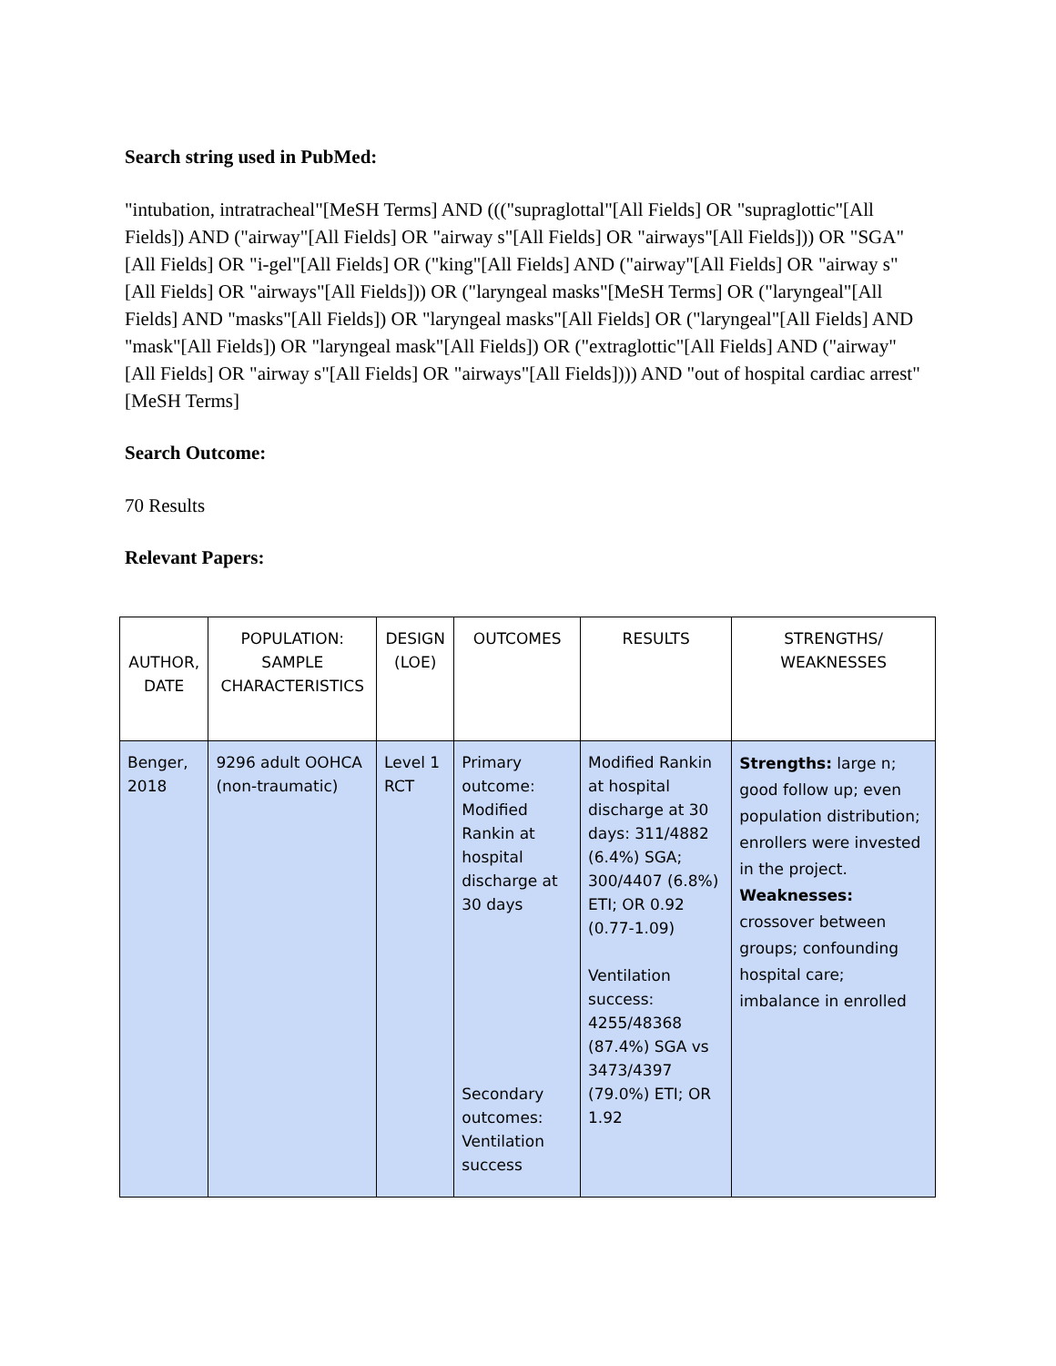Search string used in PubMed:
"intubation, intratracheal"[MeSH Terms] AND ((("supraglottal"[All Fields] OR "supraglottic"[All Fields]) AND ("airway"[All Fields] OR "airway s"[All Fields] OR "airways"[All Fields])) OR "SGA"[All Fields] OR "i-gel"[All Fields] OR ("king"[All Fields] AND ("airway"[All Fields] OR "airway s"[All Fields] OR "airways"[All Fields])) OR ("laryngeal masks"[MeSH Terms] OR ("laryngeal"[All Fields] AND "masks"[All Fields]) OR "laryngeal masks"[All Fields] OR ("laryngeal"[All Fields] AND "mask"[All Fields]) OR "laryngeal mask"[All Fields]) OR ("extraglottic"[All Fields] AND ("airway"[All Fields] OR "airway s"[All Fields] OR "airways"[All Fields]))) AND "out of hospital cardiac arrest"[MeSH Terms]
Search Outcome:
70 Results
Relevant Papers:
| AUTHOR, DATE | POPULATION: SAMPLE CHARACTERISTICS | DESIGN (LOE) | OUTCOMES | RESULTS | STRENGTHS/ WEAKNESSES |
| --- | --- | --- | --- | --- | --- |
| Benger, 2018 | 9296 adult OOHCA (non-traumatic) | Level 1 RCT | Primary outcome: Modified Rankin at hospital discharge at 30 days Secondary outcomes: Ventilation success | Modified Rankin at hospital discharge at 30 days: 311/4882 (6.4%) SGA; 300/4407 (6.8%) ETI; OR 0.92 (0.77-1.09) Ventilation success: 4255/48368 (87.4%) SGA vs 3473/4397 (79.0%) ETI; OR 1.92 | Strengths: large n; good follow up; even population distribution; enrollers were invested in the project. Weaknesses: crossover between groups; confounding hospital care; imbalance in enrolled |